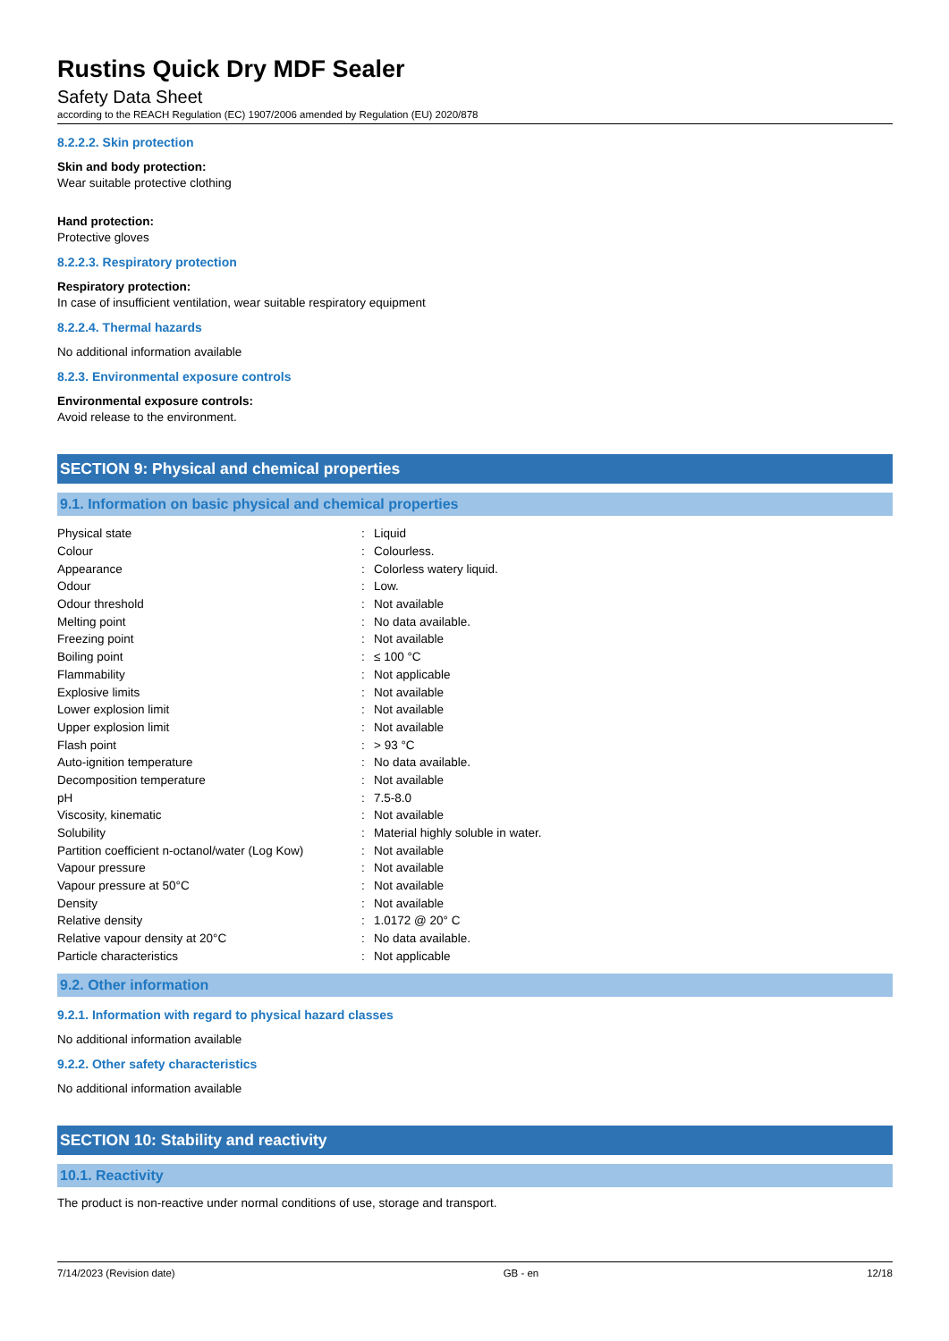Rustins Quick Dry MDF Sealer
Safety Data Sheet
according to the REACH Regulation (EC) 1907/2006 amended by Regulation (EU) 2020/878
8.2.2.2. Skin protection
Skin and body protection:
Wear suitable protective clothing
Hand protection:
Protective gloves
8.2.2.3. Respiratory protection
Respiratory protection:
In case of insufficient ventilation, wear suitable respiratory equipment
8.2.2.4. Thermal hazards
No additional information available
8.2.3. Environmental exposure controls
Environmental exposure controls:
Avoid release to the environment.
SECTION 9: Physical and chemical properties
9.1. Information on basic physical and chemical properties
| Physical state | : | Liquid |
| Colour | : | Colourless. |
| Appearance | : | Colorless watery liquid. |
| Odour | : | Low. |
| Odour threshold | : | Not available |
| Melting point | : | No data available. |
| Freezing point | : | Not available |
| Boiling point | : | ≤ 100 °C |
| Flammability | : | Not applicable |
| Explosive limits | : | Not available |
| Lower explosion limit | : | Not available |
| Upper explosion limit | : | Not available |
| Flash point | : | > 93 °C |
| Auto-ignition temperature | : | No data available. |
| Decomposition temperature | : | Not available |
| pH | : | 7.5-8.0 |
| Viscosity, kinematic | : | Not available |
| Solubility | : | Material highly soluble in water. |
| Partition coefficient n-octanol/water (Log Kow) | : | Not available |
| Vapour pressure | : | Not available |
| Vapour pressure at 50°C | : | Not available |
| Density | : | Not available |
| Relative density | : | 1.0172 @ 20° C |
| Relative vapour density at 20°C | : | No data available. |
| Particle characteristics | : | Not applicable |
9.2. Other information
9.2.1. Information with regard to physical hazard classes
No additional information available
9.2.2. Other safety characteristics
No additional information available
SECTION 10: Stability and reactivity
10.1. Reactivity
The product is non-reactive under normal conditions of use, storage and transport.
7/14/2023 (Revision date) GB - en 12/18